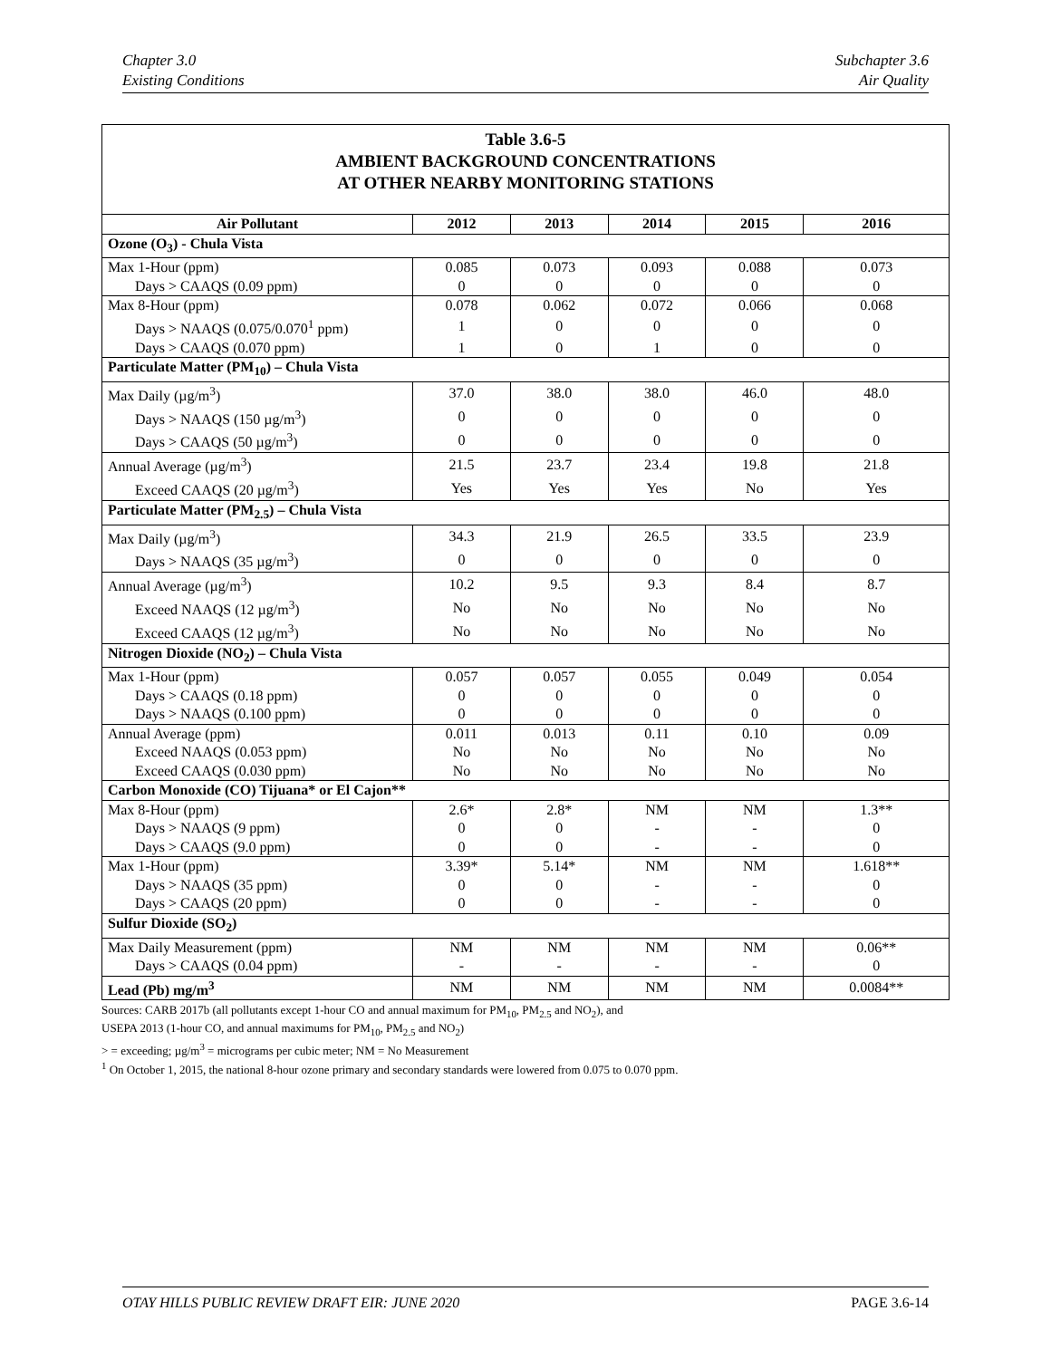Chapter 3.0
Existing Conditions
Subchapter 3.6
Air Quality
Table 3.6-5
AMBIENT BACKGROUND CONCENTRATIONS
AT OTHER NEARBY MONITORING STATIONS
| Air Pollutant | 2012 | 2013 | 2014 | 2015 | 2016 |
| --- | --- | --- | --- | --- | --- |
| Ozone (O<sub>3</sub>) - Chula Vista | | | | | |
| Max 1-Hour (ppm) | 0.085 | 0.073 | 0.093 | 0.088 | 0.073 |
| Days > CAAQS (0.09 ppm) | 0 | 0 | 0 | 0 | 0 |
| Max 8-Hour (ppm) | 0.078 | 0.062 | 0.072 | 0.066 | 0.068 |
| Days > NAAQS (0.075/0.070<sup>1</sup> ppm) | 1 | 0 | 0 | 0 | 0 |
| Days > CAAQS (0.070 ppm) | 1 | 0 | 1 | 0 | 0 |
| Particulate Matter (PM<sub>10</sub>) – Chula Vista | | | | | |
| Max Daily (µg/m<sup>3</sup>) | 37.0 | 38.0 | 38.0 | 46.0 | 48.0 |
| Days > NAAQS (150 µg/m<sup>3</sup>) | 0 | 0 | 0 | 0 | 0 |
| Days > CAAQS (50 µg/m<sup>3</sup>) | 0 | 0 | 0 | 0 | 0 |
| Annual Average (µg/m<sup>3</sup>) | 21.5 | 23.7 | 23.4 | 19.8 | 21.8 |
| Exceed CAAQS (20 µg/m<sup>3</sup>) | Yes | Yes | Yes | No | Yes |
| Particulate Matter (PM<sub>2.5</sub>) – Chula Vista | | | | | |
| Max Daily (µg/m<sup>3</sup>) | 34.3 | 21.9 | 26.5 | 33.5 | 23.9 |
| Days > NAAQS (35 µg/m<sup>3</sup>) | 0 | 0 | 0 | 0 | 0 |
| Annual Average (µg/m<sup>3</sup>) | 10.2 | 9.5 | 9.3 | 8.4 | 8.7 |
| Exceed NAAQS (12 µg/m<sup>3</sup>) | No | No | No | No | No |
| Exceed CAAQS (12 µg/m<sup>3</sup>) | No | No | No | No | No |
| Nitrogen Dioxide (NO<sub>2</sub>) – Chula Vista | | | | | |
| Max 1-Hour (ppm) | 0.057 | 0.057 | 0.055 | 0.049 | 0.054 |
| Days > CAAQS (0.18 ppm) | 0 | 0 | 0 | 0 | 0 |
| Days > NAAQS (0.100 ppm) | 0 | 0 | 0 | 0 | 0 |
| Annual Average (ppm) | 0.011 | 0.013 | 0.11 | 0.10 | 0.09 |
| Exceed NAAQS (0.053 ppm) | No | No | No | No | No |
| Exceed CAAQS (0.030 ppm) | No | No | No | No | No |
| Carbon Monoxide (CO) Tijuana* or El Cajon** | | | | | |
| Max 8-Hour (ppm) | 2.6* | 2.8* | NM | NM | 1.3** |
| Days > NAAQS (9 ppm) | 0 | 0 | - | - | 0 |
| Days > CAAQS (9.0 ppm) | 0 | 0 | - | - | 0 |
| Max 1-Hour (ppm) | 3.39* | 5.14* | NM | NM | 1.618** |
| Days > NAAQS (35 ppm) | 0 | 0 | - | - | 0 |
| Days > CAAQS (20 ppm) | 0 | 0 | - | - | 0 |
| Sulfur Dioxide (SO<sub>2</sub>) | | | | | |
| Max Daily Measurement (ppm) | NM | NM | NM | NM | 0.06** |
| Days > CAAQS (0.04 ppm) | - | - | - | - | 0 |
| Lead (Pb) mg/m<sup>3</sup> | NM | NM | NM | NM | 0.0084** |
Sources: CARB 2017b (all pollutants except 1-hour CO and annual maximum for PM<sub>10</sub>, PM<sub>2.5</sub> and NO<sub>2</sub>), and
USEPA 2013 (1-hour CO, and annual maximums for PM<sub>10</sub>, PM<sub>2.5</sub> and NO<sub>2</sub>)
> = exceeding; µg/m<sup>3</sup> = micrograms per cubic meter; NM = No Measurement
<sup>1</sup> On October 1, 2015, the national 8-hour ozone primary and secondary standards were lowered from 0.075 to 0.070 ppm.
OTAY HILLS PUBLIC REVIEW DRAFT EIR: JUNE 2020 PAGE 3.6-14